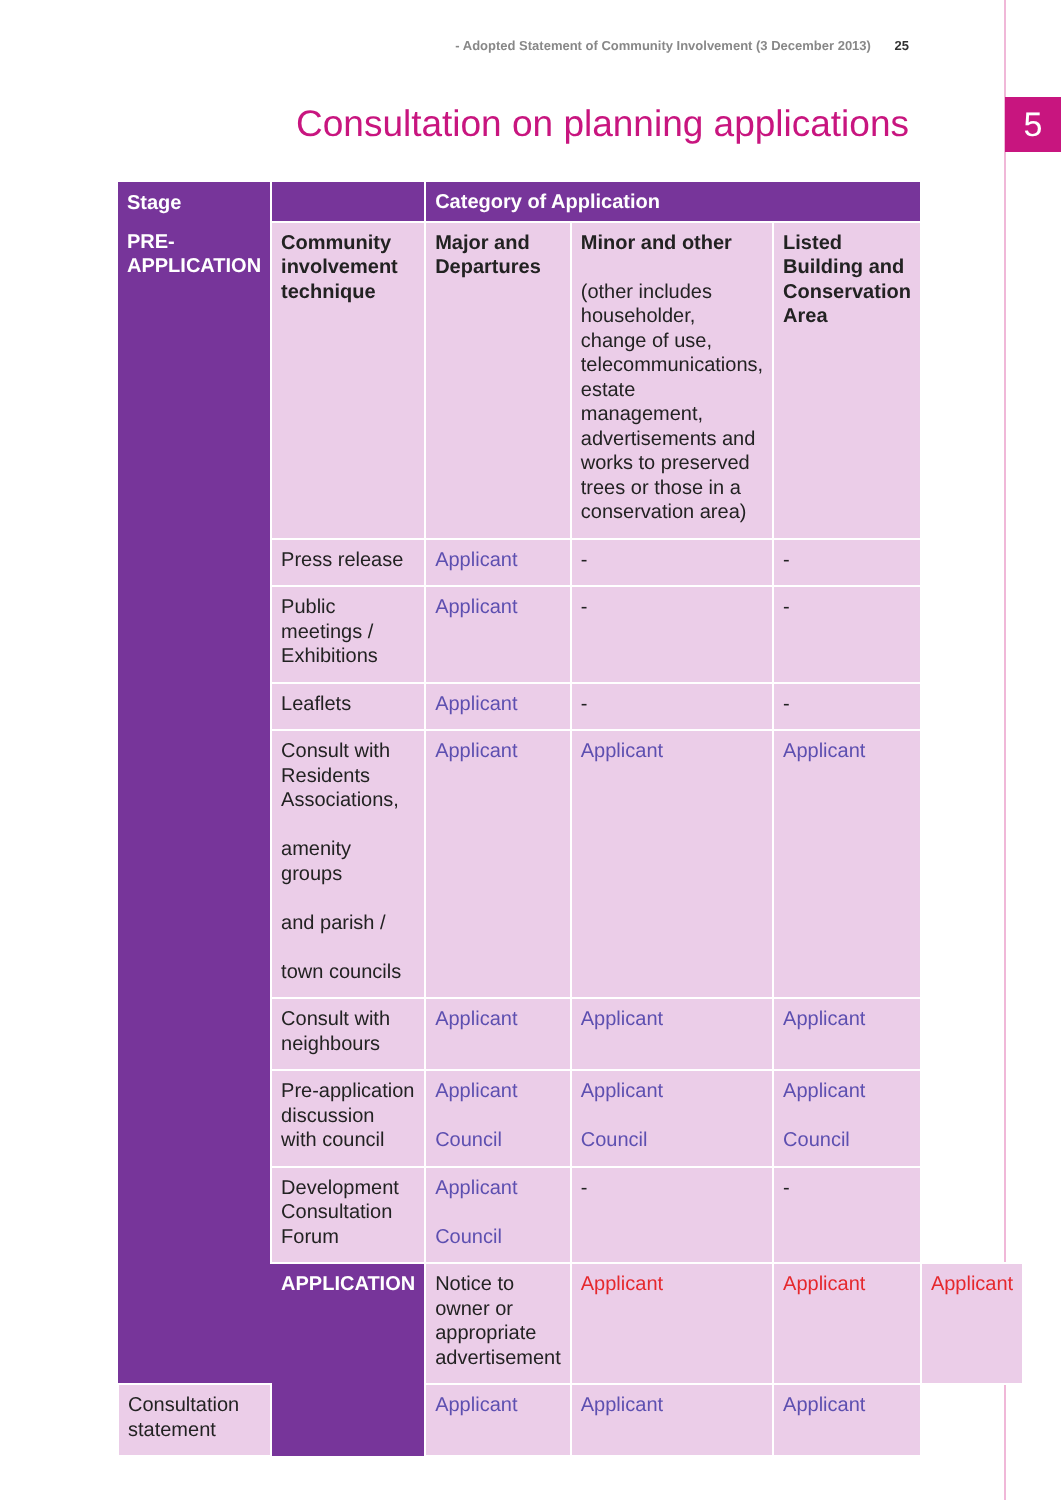- Adopted Statement of Community Involvement (3 December 2013) 25
Consultation on planning applications
5
| Stage | | Category of Application | | | |
| --- | --- | --- | --- | --- | --- |
| PRE- APPLICATION | Community involvement technique | Major and Departures | Minor and other (other includes householder, change of use, telecommunications, estate management, advertisements and works to preserved trees or those in a conservation area) | Listed Building and Conservation Area | |
| | Press release | Applicant | - | - | |
| | Public meetings / Exhibitions | Applicant | - | - | |
| | Leaflets | Applicant | - | - | |
| | Consult with Residents Associations, amenity groups and parish / town councils | Applicant | Applicant | Applicant | |
| | Consult with neighbours | Applicant | Applicant | Applicant | |
| | Pre-application discussion with council | Applicant Council | Applicant Council | Applicant Council | |
| | Development Consultation Forum | Applicant Council | - | - | |
| | APPLICATION | Notice to owner or appropriate advertisement | Applicant | Applicant | Applicant |
| Consultation statement | | Applicant | Applicant | Applicant | |